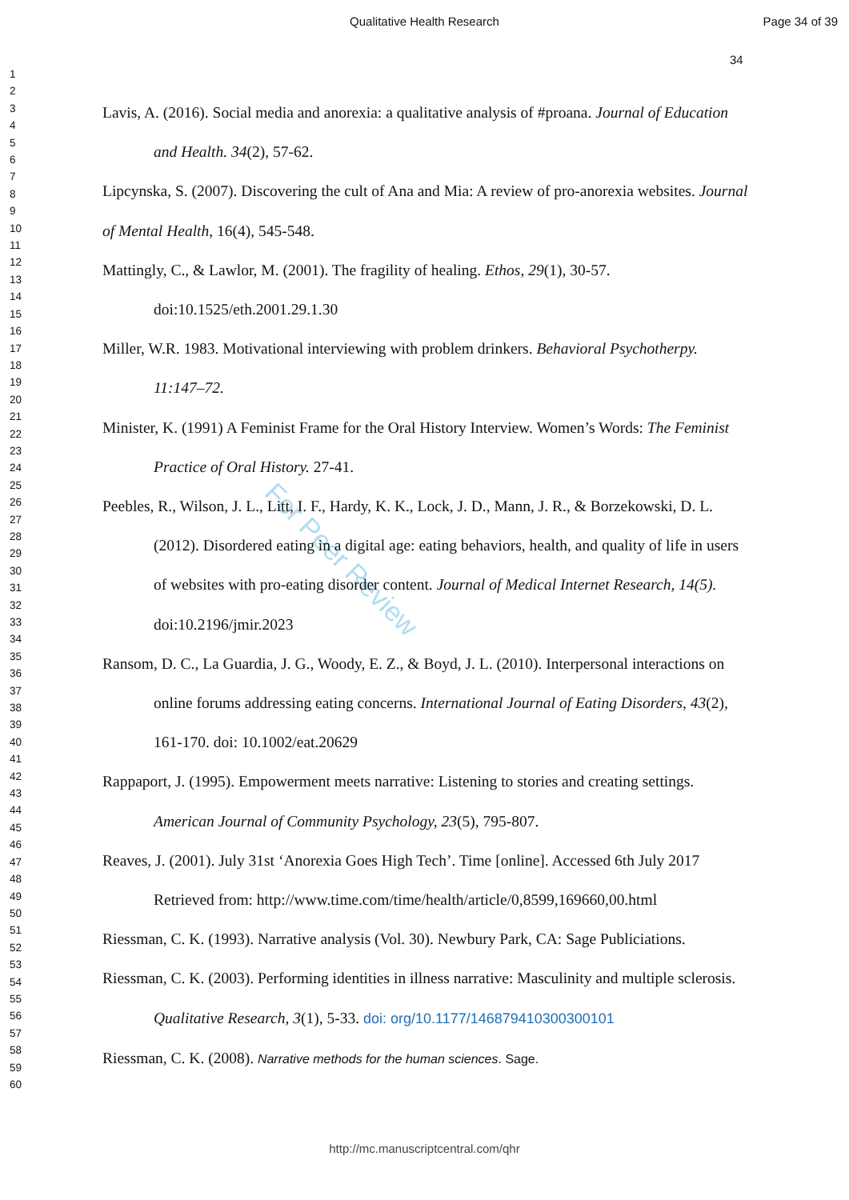Qualitative Health Research Page 34 of 39
34
1
2
3
4
5
6
7
8
9
10
11
12
13
14
15
16
17
18
19
20
21
22
23
24
25
26
27
28
29
30
31
32
33
34
35
36
37
38
39
40
41
42
43
44
45
46
47
48
49
50
51
52
53
54
55
56
57
58
59
60
For Peer Review
Lavis, A. (2016). Social media and anorexia: a qualitative analysis of #proana. Journal of Education and Health. 34(2), 57-62.
Lipcynska, S. (2007). Discovering the cult of Ana and Mia: A review of pro-anorexia websites. Journal of Mental Health, 16(4), 545-548.
Mattingly, C., & Lawlor, M. (2001). The fragility of healing. Ethos, 29(1), 30-57. doi:10.1525/eth.2001.29.1.30
Miller, W.R. 1983. Motivational interviewing with problem drinkers. Behavioral Psychotherpy. 11:147–72.
Minister, K. (1991) A Feminist Frame for the Oral History Interview. Women’s Words: The Feminist Practice of Oral History. 27-41.
Peebles, R., Wilson, J. L., Litt, I. F., Hardy, K. K., Lock, J. D., Mann, J. R., & Borzekowski, D. L. (2012). Disordered eating in a digital age: eating behaviors, health, and quality of life in users of websites with pro-eating disorder content. Journal of Medical Internet Research, 14(5). doi:10.2196/jmir.2023
Ransom, D. C., La Guardia, J. G., Woody, E. Z., & Boyd, J. L. (2010). Interpersonal interactions on online forums addressing eating concerns. International Journal of Eating Disorders, 43(2), 161-170. doi: 10.1002/eat.20629
Rappaport, J. (1995). Empowerment meets narrative: Listening to stories and creating settings. American Journal of Community Psychology, 23(5), 795-807.
Reaves, J. (2001). July 31st ‘Anorexia Goes High Tech’. Time [online]. Accessed 6th July 2017 Retrieved from: http://www.time.com/time/health/article/0,8599,169660,00.html
Riessman, C. K. (1993). Narrative analysis (Vol. 30). Newbury Park, CA: Sage Publiciations.
Riessman, C. K. (2003). Performing identities in illness narrative: Masculinity and multiple sclerosis. Qualitative Research, 3(1), 5-33. doi: org/10.1177/146879410300300101
Riessman, C. K. (2008). Narrative methods for the human sciences. Sage.
http://mc.manuscriptcentral.com/qhr